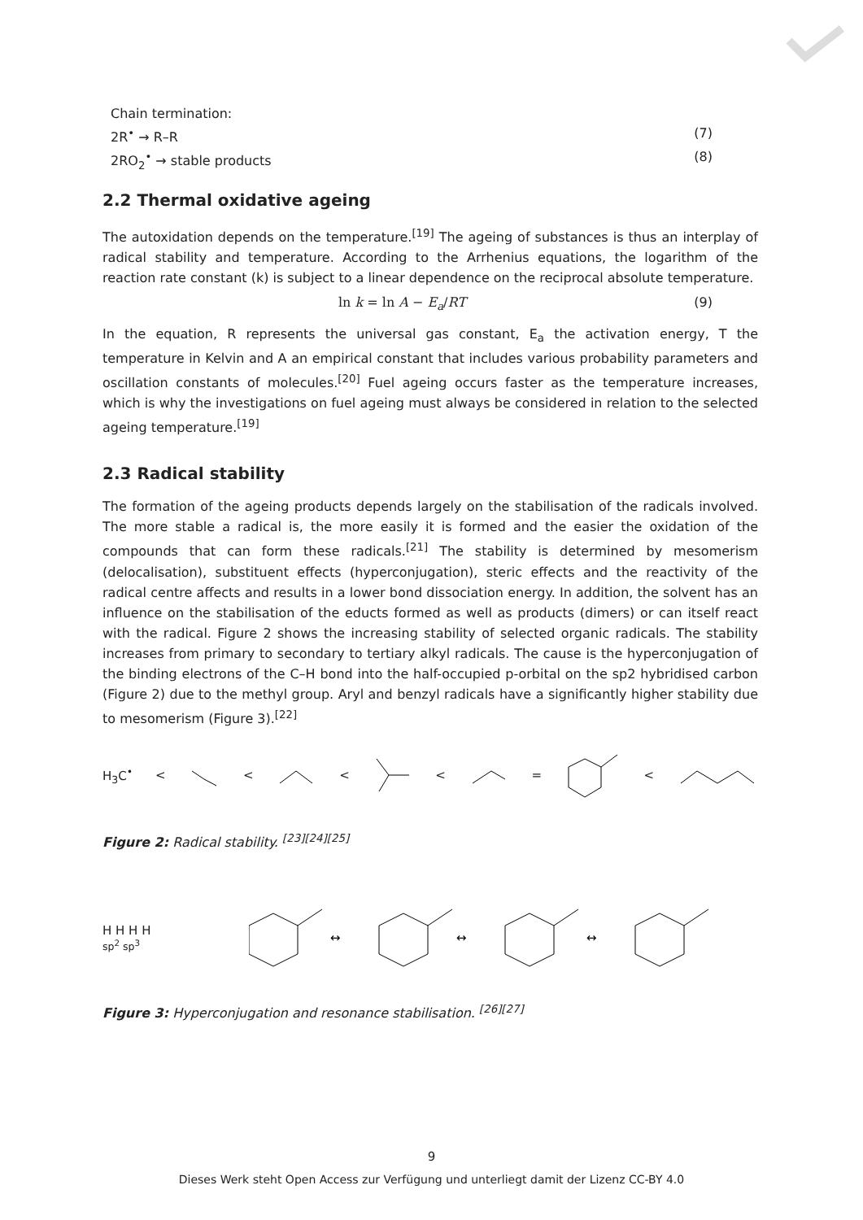Chain termination:
2R<sup>•</sup> → R–R (7)
2RO<sub>2</sub><sup>•</sup> → stable products (8)
2.2 Thermal oxidative ageing
The autoxidation depends on the temperature.<sup>[19]</sup> The ageing of substances is thus an interplay of radical stability and temperature. According to the Arrhenius equations, the logarithm of the reaction rate constant (k) is subject to a linear dependence on the reciprocal absolute temperature.
ln k = ln A − E<sub>a</sub>/RT (9)
In the equation, R represents the universal gas constant, E<sub>a</sub> the activation energy, T the temperature in Kelvin and A an empirical constant that includes various probability parameters and oscillation constants of molecules.<sup>[20]</sup> Fuel ageing occurs faster as the temperature increases, which is why the investigations on fuel ageing must always be considered in relation to the selected ageing temperature.<sup>[19]</sup>
2.3 Radical stability
The formation of the ageing products depends largely on the stabilisation of the radicals involved. The more stable a radical is, the more easily it is formed and the easier the oxidation of the compounds that can form these radicals.<sup>[21]</sup> The stability is determined by mesomerism (delocalisation), substituent effects (hyperconjugation), steric effects and the reactivity of the radical centre affects and results in a lower bond dissociation energy. In addition, the solvent has an influence on the stabilisation of the educts formed as well as products (dimers) or can itself react with the radical. Figure 2 shows the increasing stability of selected organic radicals. The stability increases from primary to secondary to tertiary alkyl radicals. The cause is the hyperconjugation of the binding electrons of the C–H bond into the half-occupied p-orbital on the sp2 hybridised carbon (Figure 2) due to the methyl group. Aryl and benzyl radicals have a significantly higher stability due to mesomerism (Figure 3).<sup>[22]</sup>
H<sub>3</sub>C<sup>•</sup> < < < < = <
Figure 2: Radical stability. <sup>[23][24][25]</sup>
H H H H
sp<sup>2</sup> sp<sup>3</sup>
↔
↔
↔
Figure 3: Hyperconjugation and resonance stabilisation. <sup>[26][27]</sup>
9
Dieses Werk steht Open Access zur Verfügung und unterliegt damit der Lizenz CC-BY 4.0